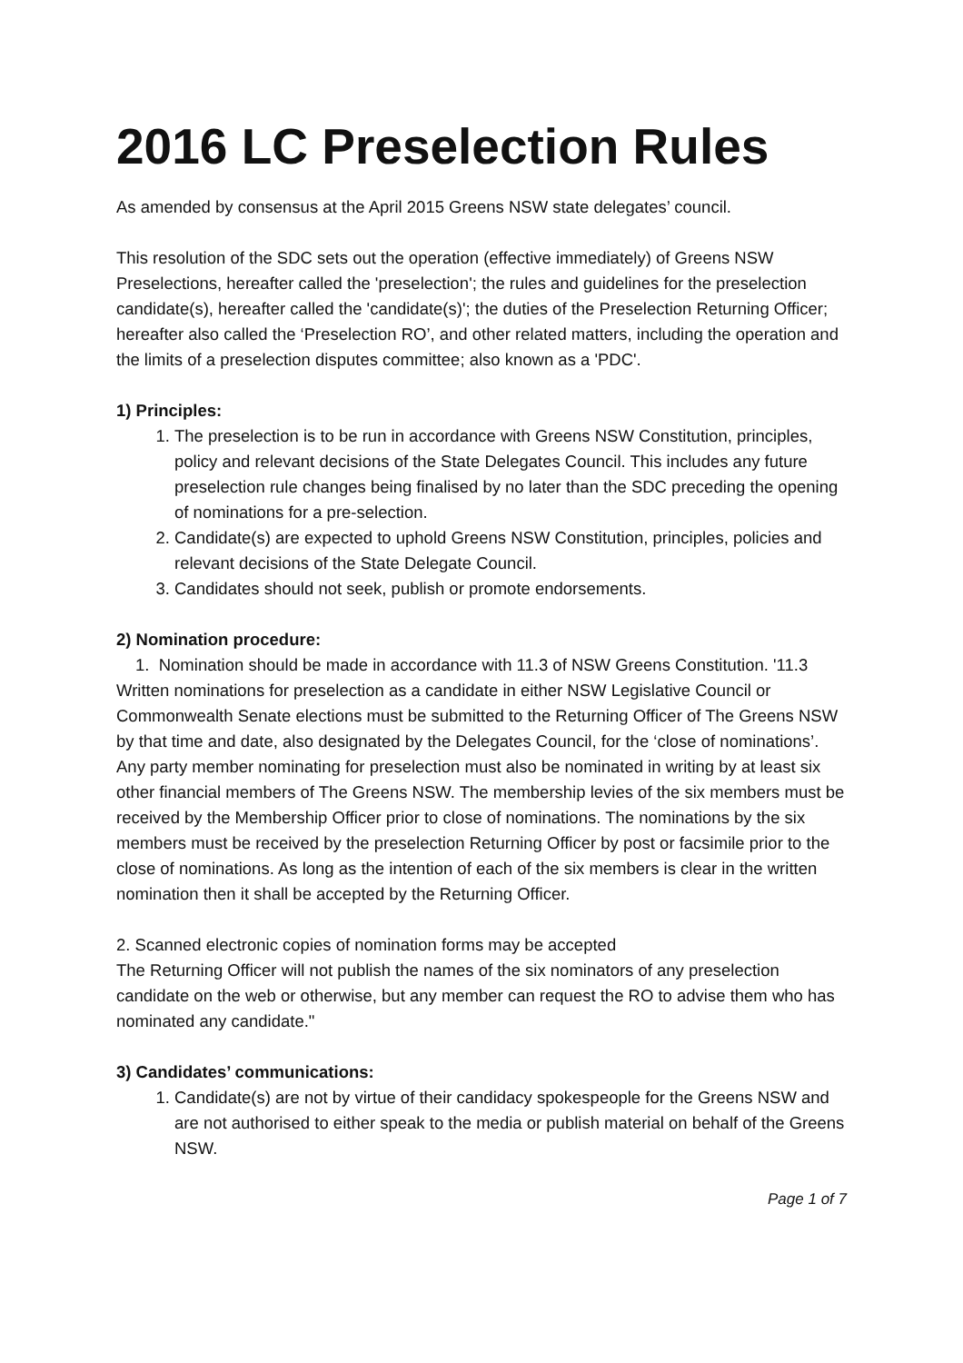2016 LC Preselection Rules
As amended by consensus at the April 2015 Greens NSW state delegates’ council.
This resolution of the SDC sets out the operation (effective immediately) of Greens NSW Preselections, hereafter called the 'preselection'; the rules and guidelines for the preselection candidate(s), hereafter called the 'candidate(s)'; the duties of the Preselection Returning Officer; hereafter also called the ‘Preselection RO’, and other related matters, including the operation and the limits of a preselection disputes committee; also known as a 'PDC'.
1) Principles:
1. The preselection is to be run in accordance with Greens NSW Constitution, principles, policy and relevant decisions of the State Delegates Council. This includes any future preselection rule changes being finalised by no later than the SDC preceding the opening of nominations for a pre-selection.
2. Candidate(s) are expected to uphold Greens NSW Constitution, principles, policies and relevant decisions of the State Delegate Council.
3. Candidates should not seek, publish or promote endorsements.
2) Nomination procedure:
1. Nomination should be made in accordance with 11.3 of NSW Greens Constitution. '11.3 Written nominations for preselection as a candidate in either NSW Legislative Council or Commonwealth Senate elections must be submitted to the Returning Officer of The Greens NSW by that time and date, also designated by the Delegates Council, for the ‘close of nominations’. Any party member nominating for preselection must also be nominated in writing by at least six other financial members of The Greens NSW. The membership levies of the six members must be received by the Membership Officer prior to close of nominations. The nominations by the six members must be received by the preselection Returning Officer by post or facsimile prior to the close of nominations. As long as the intention of each of the six members is clear in the written nomination then it shall be accepted by the Returning Officer.
2. Scanned electronic copies of nomination forms may be accepted
The Returning Officer will not publish the names of the six nominators of any preselection candidate on the web or otherwise, but any member can request the RO to advise them who has nominated any candidate."
3) Candidates’ communications:
1. Candidate(s) are not by virtue of their candidacy spokespeople for the Greens NSW and are not authorised to either speak to the media or publish material on behalf of the Greens NSW.
Page 1 of 7